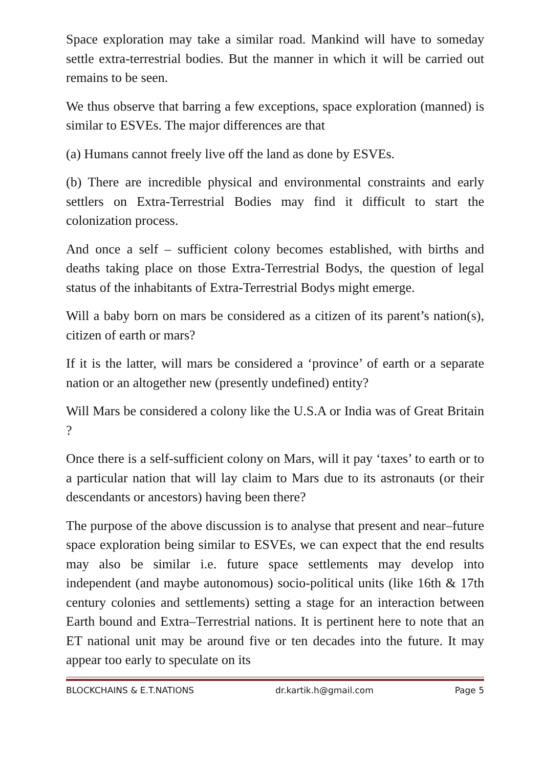Space exploration may take a similar road. Mankind will have to someday settle extra-terrestrial bodies. But the manner in which it will be carried out remains to be seen.
We thus observe that barring a few exceptions, space exploration (manned) is similar to ESVEs. The major differences are that
(a) Humans cannot freely live off the land as done by ESVEs.
(b) There are incredible physical and environmental constraints and early settlers on Extra-Terrestrial Bodies may find it difficult to start the colonization process.
And once a self – sufficient colony becomes established, with births and deaths taking place on those Extra-Terrestrial Bodys, the question of legal status of the inhabitants of Extra-Terrestrial Bodys might emerge.
Will a baby born on mars be considered as a citizen of its parent’s nation(s), citizen of earth or mars?
If it is the latter, will mars be considered a ‘province’ of earth or a separate nation or an altogether new (presently undefined) entity?
Will Mars be considered a colony like the U.S.A or India was of Great Britain ?
Once there is a self-sufficient colony on Mars, will it pay ‘taxes’ to earth or to a particular nation that will lay claim to Mars due to its astronauts (or their descendants or ancestors) having been there?
The purpose of the above discussion is to analyse that present and near–future space exploration being similar to ESVEs, we can expect that the end results may also be similar i.e. future space settlements may develop into independent (and maybe autonomous) socio-political units (like 16th & 17th century colonies and settlements) setting a stage for an interaction between Earth bound and Extra–Terrestrial nations. It is pertinent here to note that an ET national unit may be around five or ten decades into the future. It may appear too early to speculate on its
BLOCKCHAINS & E.T.NATIONS dr.kartik.h@gmail.com Page 5